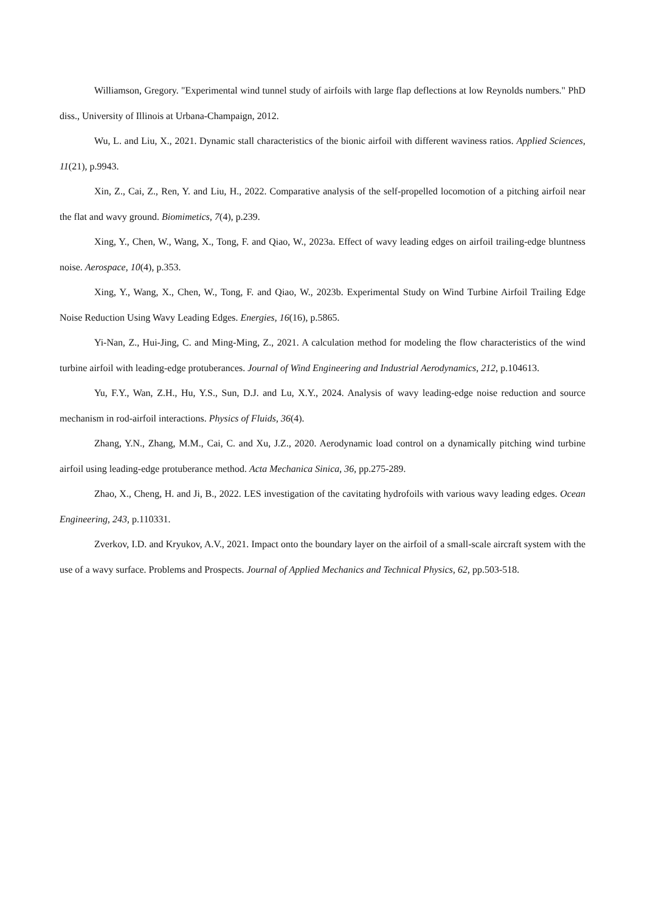Williamson, Gregory. "Experimental wind tunnel study of airfoils with large flap deflections at low Reynolds numbers." PhD diss., University of Illinois at Urbana-Champaign, 2012.
Wu, L. and Liu, X., 2021. Dynamic stall characteristics of the bionic airfoil with different waviness ratios. Applied Sciences, 11(21), p.9943.
Xin, Z., Cai, Z., Ren, Y. and Liu, H., 2022. Comparative analysis of the self-propelled locomotion of a pitching airfoil near the flat and wavy ground. Biomimetics, 7(4), p.239.
Xing, Y., Chen, W., Wang, X., Tong, F. and Qiao, W., 2023a. Effect of wavy leading edges on airfoil trailing-edge bluntness noise. Aerospace, 10(4), p.353.
Xing, Y., Wang, X., Chen, W., Tong, F. and Qiao, W., 2023b. Experimental Study on Wind Turbine Airfoil Trailing Edge Noise Reduction Using Wavy Leading Edges. Energies, 16(16), p.5865.
Yi-Nan, Z., Hui-Jing, C. and Ming-Ming, Z., 2021. A calculation method for modeling the flow characteristics of the wind turbine airfoil with leading-edge protuberances. Journal of Wind Engineering and Industrial Aerodynamics, 212, p.104613.
Yu, F.Y., Wan, Z.H., Hu, Y.S., Sun, D.J. and Lu, X.Y., 2024. Analysis of wavy leading-edge noise reduction and source mechanism in rod-airfoil interactions. Physics of Fluids, 36(4).
Zhang, Y.N., Zhang, M.M., Cai, C. and Xu, J.Z., 2020. Aerodynamic load control on a dynamically pitching wind turbine airfoil using leading-edge protuberance method. Acta Mechanica Sinica, 36, pp.275-289.
Zhao, X., Cheng, H. and Ji, B., 2022. LES investigation of the cavitating hydrofoils with various wavy leading edges. Ocean Engineering, 243, p.110331.
Zverkov, I.D. and Kryukov, A.V., 2021. Impact onto the boundary layer on the airfoil of a small-scale aircraft system with the use of a wavy surface. Problems and Prospects. Journal of Applied Mechanics and Technical Physics, 62, pp.503-518.